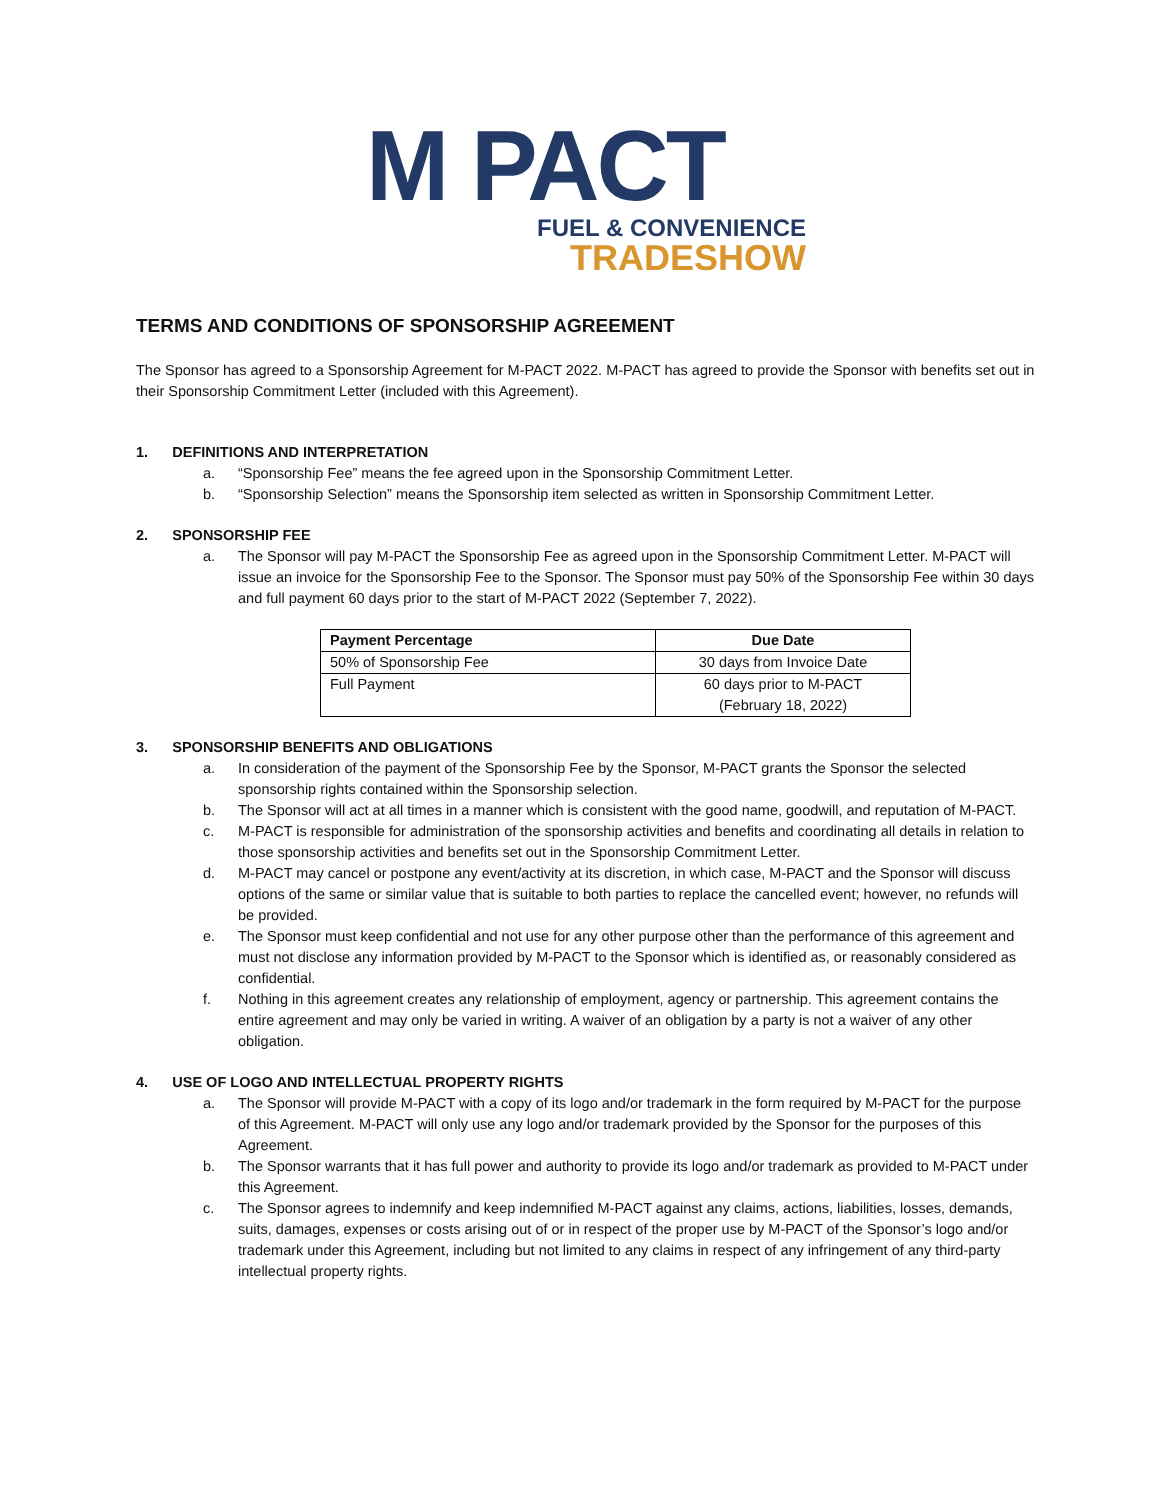M PACT
FUEL & CONVENIENCE
TRADESHOW
TERMS AND CONDITIONS OF SPONSORSHIP AGREEMENT
The Sponsor has agreed to a Sponsorship Agreement for M-PACT 2022. M-PACT has agreed to provide the Sponsor with benefits set out in their Sponsorship Commitment Letter (included with this Agreement).
1. DEFINITIONS AND INTERPRETATION
a. “Sponsorship Fee” means the fee agreed upon in the Sponsorship Commitment Letter.
b. “Sponsorship Selection” means the Sponsorship item selected as written in Sponsorship Commitment Letter.
2. SPONSORSHIP FEE
a. The Sponsor will pay M-PACT the Sponsorship Fee as agreed upon in the Sponsorship Commitment Letter. M-PACT will issue an invoice for the Sponsorship Fee to the Sponsor. The Sponsor must pay 50% of the Sponsorship Fee within 30 days and full payment 60 days prior to the start of M-PACT 2022 (September 7, 2022).
| Payment Percentage | Due Date |
| --- | --- |
| 50% of Sponsorship Fee | 30 days from Invoice Date |
| Full Payment | 60 days prior to M-PACT (February 18, 2022) |
3. SPONSORSHIP BENEFITS AND OBLIGATIONS
a. In consideration of the payment of the Sponsorship Fee by the Sponsor, M-PACT grants the Sponsor the selected sponsorship rights contained within the Sponsorship selection.
b. The Sponsor will act at all times in a manner which is consistent with the good name, goodwill, and reputation of M-PACT.
c. M-PACT is responsible for administration of the sponsorship activities and benefits and coordinating all details in relation to those sponsorship activities and benefits set out in the Sponsorship Commitment Letter.
d. M-PACT may cancel or postpone any event/activity at its discretion, in which case, M-PACT and the Sponsor will discuss options of the same or similar value that is suitable to both parties to replace the cancelled event; however, no refunds will be provided.
e. The Sponsor must keep confidential and not use for any other purpose other than the performance of this agreement and must not disclose any information provided by M-PACT to the Sponsor which is identified as, or reasonably considered as confidential.
f. Nothing in this agreement creates any relationship of employment, agency or partnership. This agreement contains the entire agreement and may only be varied in writing. A waiver of an obligation by a party is not a waiver of any other obligation.
4. USE OF LOGO AND INTELLECTUAL PROPERTY RIGHTS
a. The Sponsor will provide M-PACT with a copy of its logo and/or trademark in the form required by M-PACT for the purpose of this Agreement. M-PACT will only use any logo and/or trademark provided by the Sponsor for the purposes of this Agreement.
b. The Sponsor warrants that it has full power and authority to provide its logo and/or trademark as provided to M-PACT under this Agreement.
c. The Sponsor agrees to indemnify and keep indemnified M-PACT against any claims, actions, liabilities, losses, demands, suits, damages, expenses or costs arising out of or in respect of the proper use by M-PACT of the Sponsor’s logo and/or trademark under this Agreement, including but not limited to any claims in respect of any infringement of any third-party intellectual property rights.